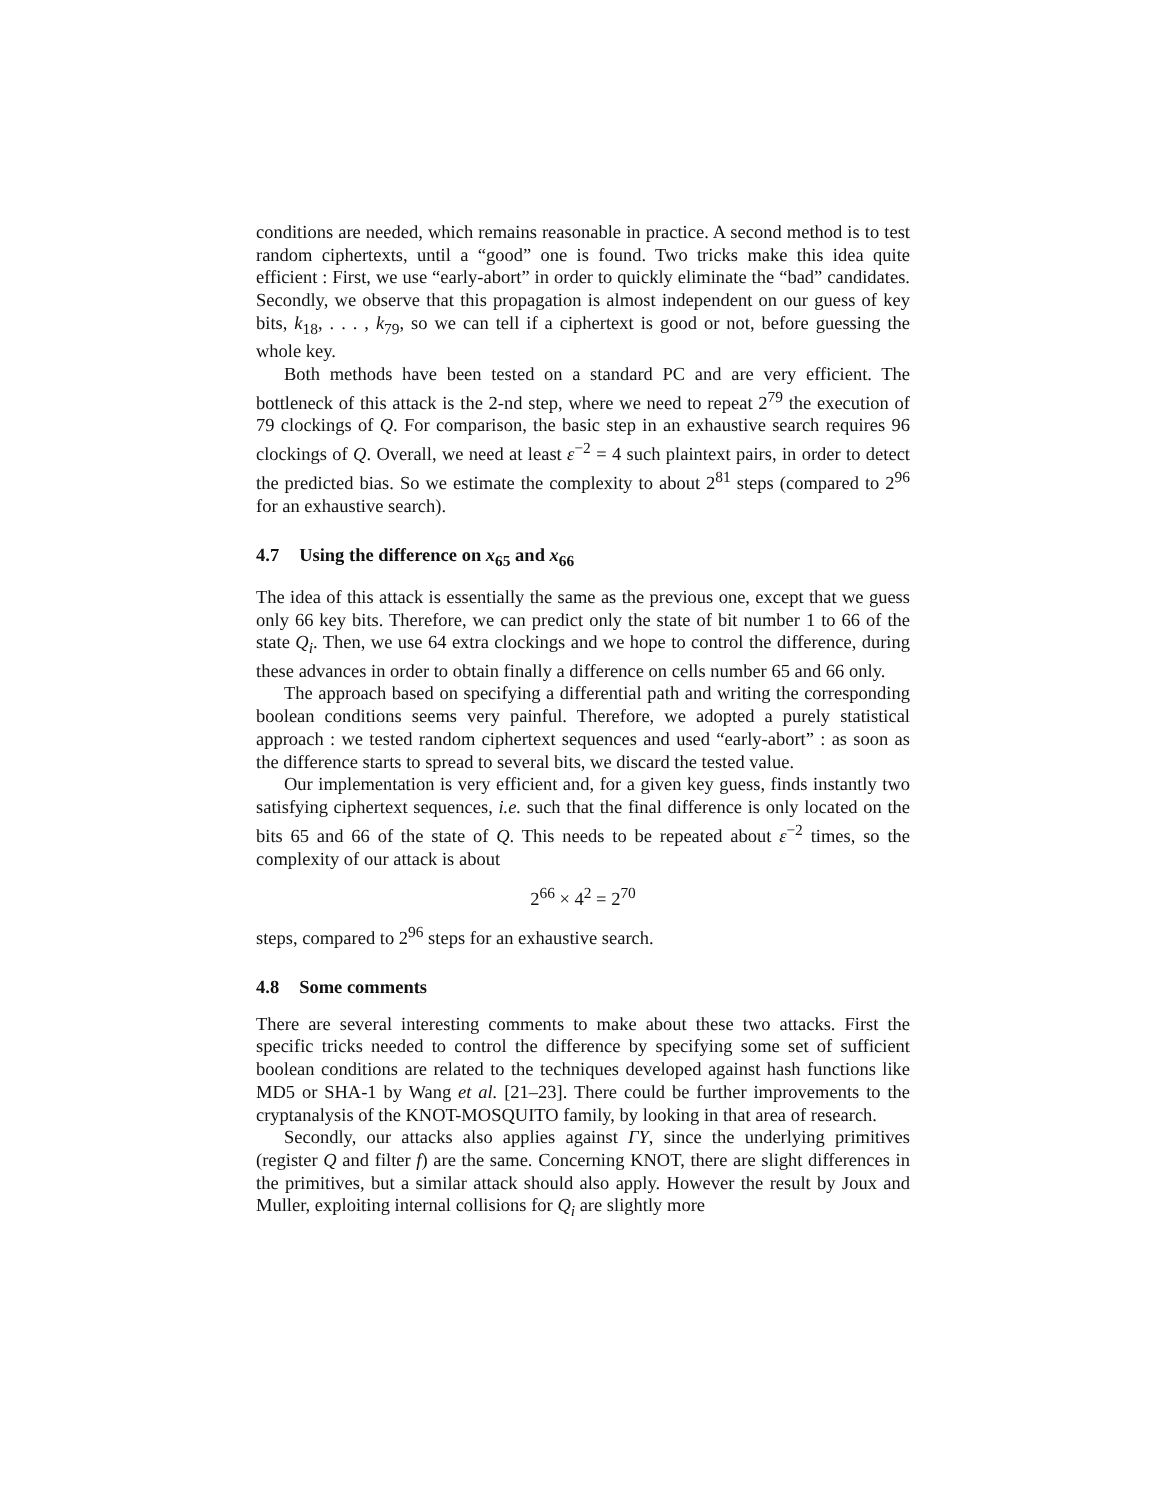conditions are needed, which remains reasonable in practice. A second method is to test random ciphertexts, until a “good” one is found. Two tricks make this idea quite efficient : First, we use “early-abort” in order to quickly eliminate the “bad” candidates. Secondly, we observe that this propagation is almost independent on our guess of key bits, k<sub>18</sub>, . . . , k<sub>79</sub>, so we can tell if a ciphertext is good or not, before guessing the whole key.
Both methods have been tested on a standard PC and are very efficient. The bottleneck of this attack is the 2-nd step, where we need to repeat 2<sup>79</sup> the execution of 79 clockings of Q. For comparison, the basic step in an exhaustive search requires 96 clockings of Q. Overall, we need at least ε<sup>−2</sup> = 4 such plaintext pairs, in order to detect the predicted bias. So we estimate the complexity to about 2<sup>81</sup> steps (compared to 2<sup>96</sup> for an exhaustive search).
4.7 Using the difference on x<sub>65</sub> and x<sub>66</sub>
The idea of this attack is essentially the same as the previous one, except that we guess only 66 key bits. Therefore, we can predict only the state of bit number 1 to 66 of the state Q<sub>i</sub>. Then, we use 64 extra clockings and we hope to control the difference, during these advances in order to obtain finally a difference on cells number 65 and 66 only.
The approach based on specifying a differential path and writing the corresponding boolean conditions seems very painful. Therefore, we adopted a purely statistical approach : we tested random ciphertext sequences and used “early-abort” : as soon as the difference starts to spread to several bits, we discard the tested value.
Our implementation is very efficient and, for a given key guess, finds instantly two satisfying ciphertext sequences, i.e. such that the final difference is only located on the bits 65 and 66 of the state of Q. This needs to be repeated about ε<sup>−2</sup> times, so the complexity of our attack is about
2<sup>66</sup> × 4<sup>2</sup> = 2<sup>70</sup>
steps, compared to 2<sup>96</sup> steps for an exhaustive search.
4.8 Some comments
There are several interesting comments to make about these two attacks. First the specific tricks needed to control the difference by specifying some set of sufficient boolean conditions are related to the techniques developed against hash functions like MD5 or SHA-1 by Wang et al. [21–23]. There could be further improvements to the cryptanalysis of the KNOT-MOSQUITO family, by looking in that area of research.
Secondly, our attacks also applies against ΓΥ, since the underlying primitives (register Q and filter f) are the same. Concerning KNOT, there are slight differences in the primitives, but a similar attack should also apply. However the result by Joux and Muller, exploiting internal collisions for Q<sub>i</sub> are slightly more